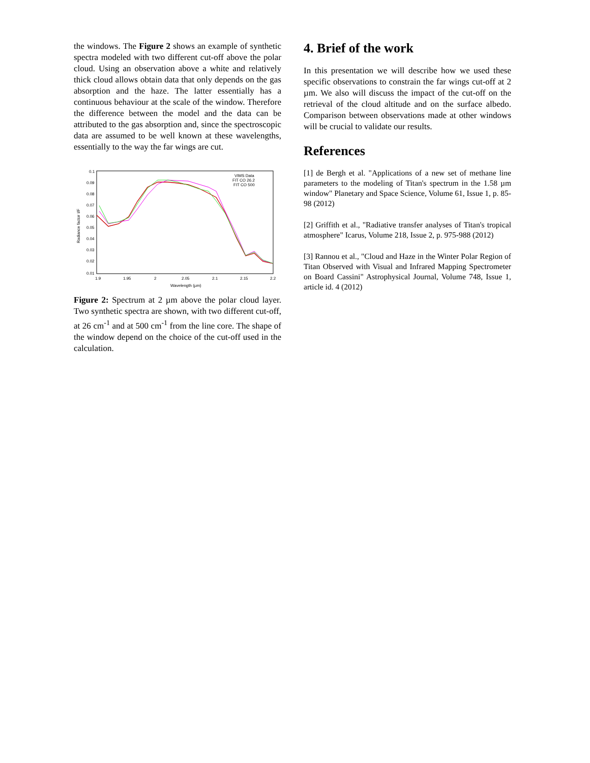the windows. The Figure 2 shows an example of synthetic spectra modeled with two different cut-off above the polar cloud. Using an observation above a white and relatively thick cloud allows obtain data that only depends on the gas absorption and the haze. The latter essentially has a continuous behaviour at the scale of the window. Therefore the difference between the model and the data can be attributed to the gas absorption and, since the spectroscopic data are assumed to be well known at these wavelengths, essentially to the way the far wings are cut.
0.1
0.09
0.08
0.07
0.06
0.05
0.04
0.03
0.02
0.01
1.9
1.95
2
2.05
2.1
2.15
2.2
Wavelength (µm)
Radiance factor I/F
VIMS Data
FIT CO 26.2
FIT CO 500
Figure 2: Spectrum at 2 µm above the polar cloud layer. Two synthetic spectra are shown, with two different cut-off, at 26 cm<sup>-1</sup> and at 500 cm<sup>-1</sup> from the line core. The shape of the window depend on the choice of the cut-off used in the calculation.
4. Brief of the work
In this presentation we will describe how we used these specific observations to constrain the far wings cut-off at 2 µm. We also will discuss the impact of the cut-off on the retrieval of the cloud altitude and on the surface albedo. Comparison between observations made at other windows will be crucial to validate our results.
References
[1] de Bergh et al. "Applications of a new set of methane line parameters to the modeling of Titan's spectrum in the 1.58 µm window" Planetary and Space Science, Volume 61, Issue 1, p. 85-98 (2012)
[2] Griffith et al., "Radiative transfer analyses of Titan's tropical atmosphere" Icarus, Volume 218, Issue 2, p. 975-988 (2012)
[3] Rannou et al., "Cloud and Haze in the Winter Polar Region of Titan Observed with Visual and Infrared Mapping Spectrometer on Board Cassini" Astrophysical Journal, Volume 748, Issue 1, article id. 4 (2012)